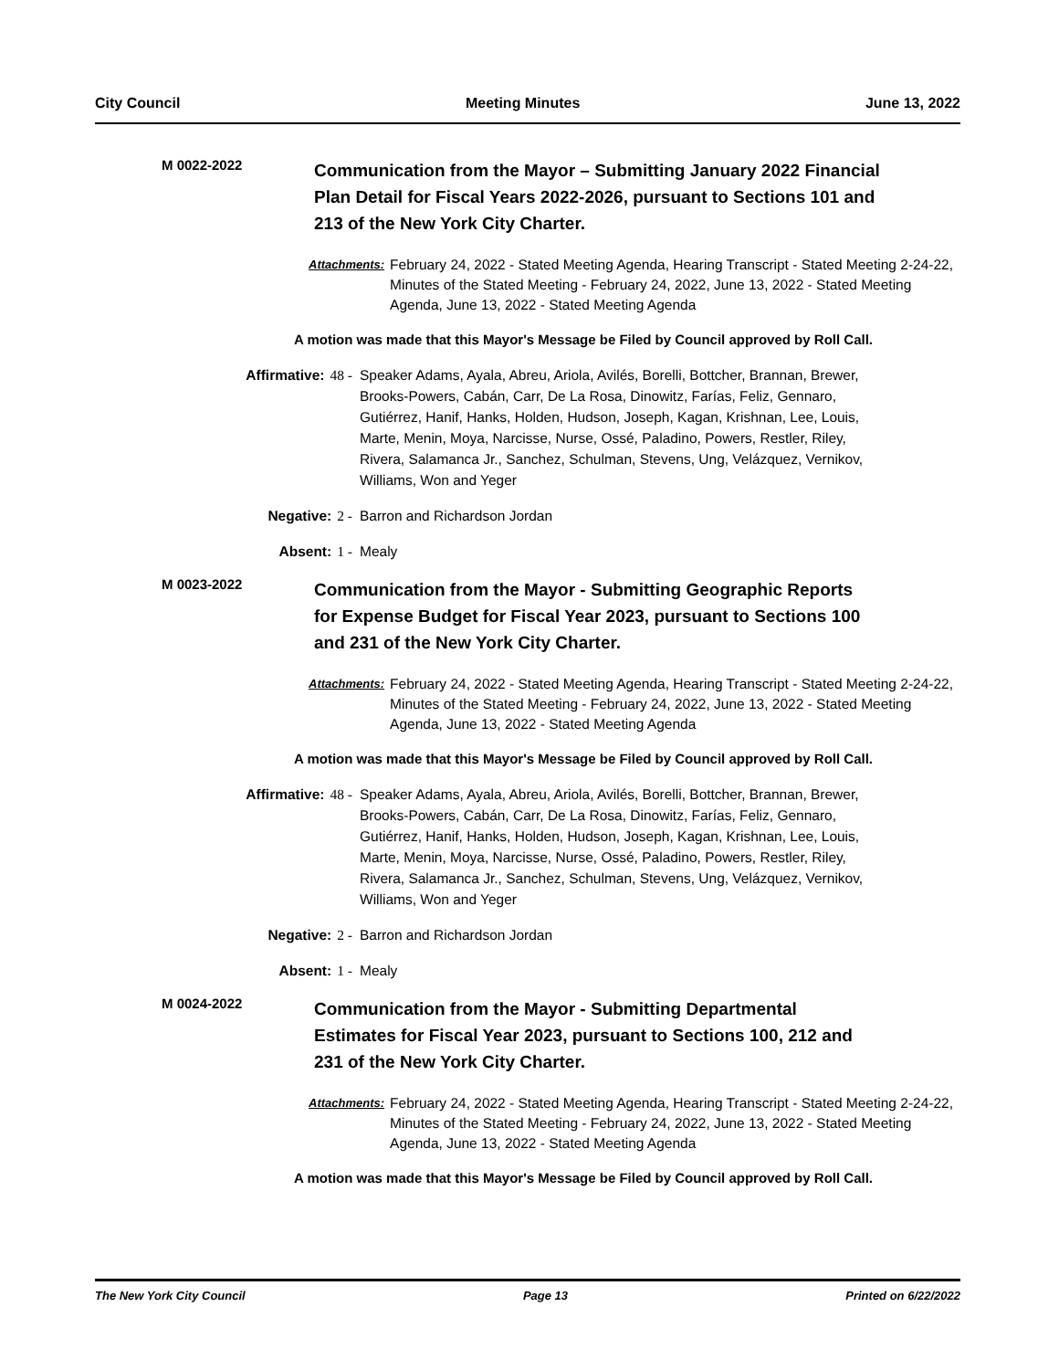City Council Meeting Minutes June 13, 2022
M 0022-2022
Communication from the Mayor – Submitting January 2022 Financial Plan Detail for Fiscal Years 2022-2026, pursuant to Sections 101 and 213 of the New York City Charter.
Attachments: February 24, 2022 - Stated Meeting Agenda, Hearing Transcript - Stated Meeting 2-24-22, Minutes of the Stated Meeting - February 24, 2022, June 13, 2022 - Stated Meeting Agenda, June 13, 2022 - Stated Meeting Agenda
A motion was made that this Mayor's Message be Filed by Council approved by Roll Call.
Affirmative: 48 - Speaker Adams, Ayala, Abreu, Ariola, Avilés, Borelli, Bottcher, Brannan, Brewer, Brooks-Powers, Cabán, Carr, De La Rosa, Dinowitz, Farías, Feliz, Gennaro, Gutiérrez, Hanif, Hanks, Holden, Hudson, Joseph, Kagan, Krishnan, Lee, Louis, Marte, Menin, Moya, Narcisse, Nurse, Ossé, Paladino, Powers, Restler, Riley, Rivera, Salamanca Jr., Sanchez, Schulman, Stevens, Ung, Velázquez, Vernikov, Williams, Won and Yeger
Negative: 2 - Barron and Richardson Jordan
Absent: 1 - Mealy
M 0023-2022
Communication from the Mayor - Submitting Geographic Reports for Expense Budget for Fiscal Year 2023, pursuant to Sections 100 and 231 of the New York City Charter.
Attachments: February 24, 2022 - Stated Meeting Agenda, Hearing Transcript - Stated Meeting 2-24-22, Minutes of the Stated Meeting - February 24, 2022, June 13, 2022 - Stated Meeting Agenda, June 13, 2022 - Stated Meeting Agenda
A motion was made that this Mayor's Message be Filed by Council approved by Roll Call.
Affirmative: 48 - Speaker Adams, Ayala, Abreu, Ariola, Avilés, Borelli, Bottcher, Brannan, Brewer, Brooks-Powers, Cabán, Carr, De La Rosa, Dinowitz, Farías, Feliz, Gennaro, Gutiérrez, Hanif, Hanks, Holden, Hudson, Joseph, Kagan, Krishnan, Lee, Louis, Marte, Menin, Moya, Narcisse, Nurse, Ossé, Paladino, Powers, Restler, Riley, Rivera, Salamanca Jr., Sanchez, Schulman, Stevens, Ung, Velázquez, Vernikov, Williams, Won and Yeger
Negative: 2 - Barron and Richardson Jordan
Absent: 1 - Mealy
M 0024-2022
Communication from the Mayor - Submitting Departmental Estimates for Fiscal Year 2023, pursuant to Sections 100, 212 and 231 of the New York City Charter.
Attachments: February 24, 2022 - Stated Meeting Agenda, Hearing Transcript - Stated Meeting 2-24-22, Minutes of the Stated Meeting - February 24, 2022, June 13, 2022 - Stated Meeting Agenda, June 13, 2022 - Stated Meeting Agenda
A motion was made that this Mayor's Message be Filed by Council approved by Roll Call.
The New York City Council Page 13 Printed on 6/22/2022